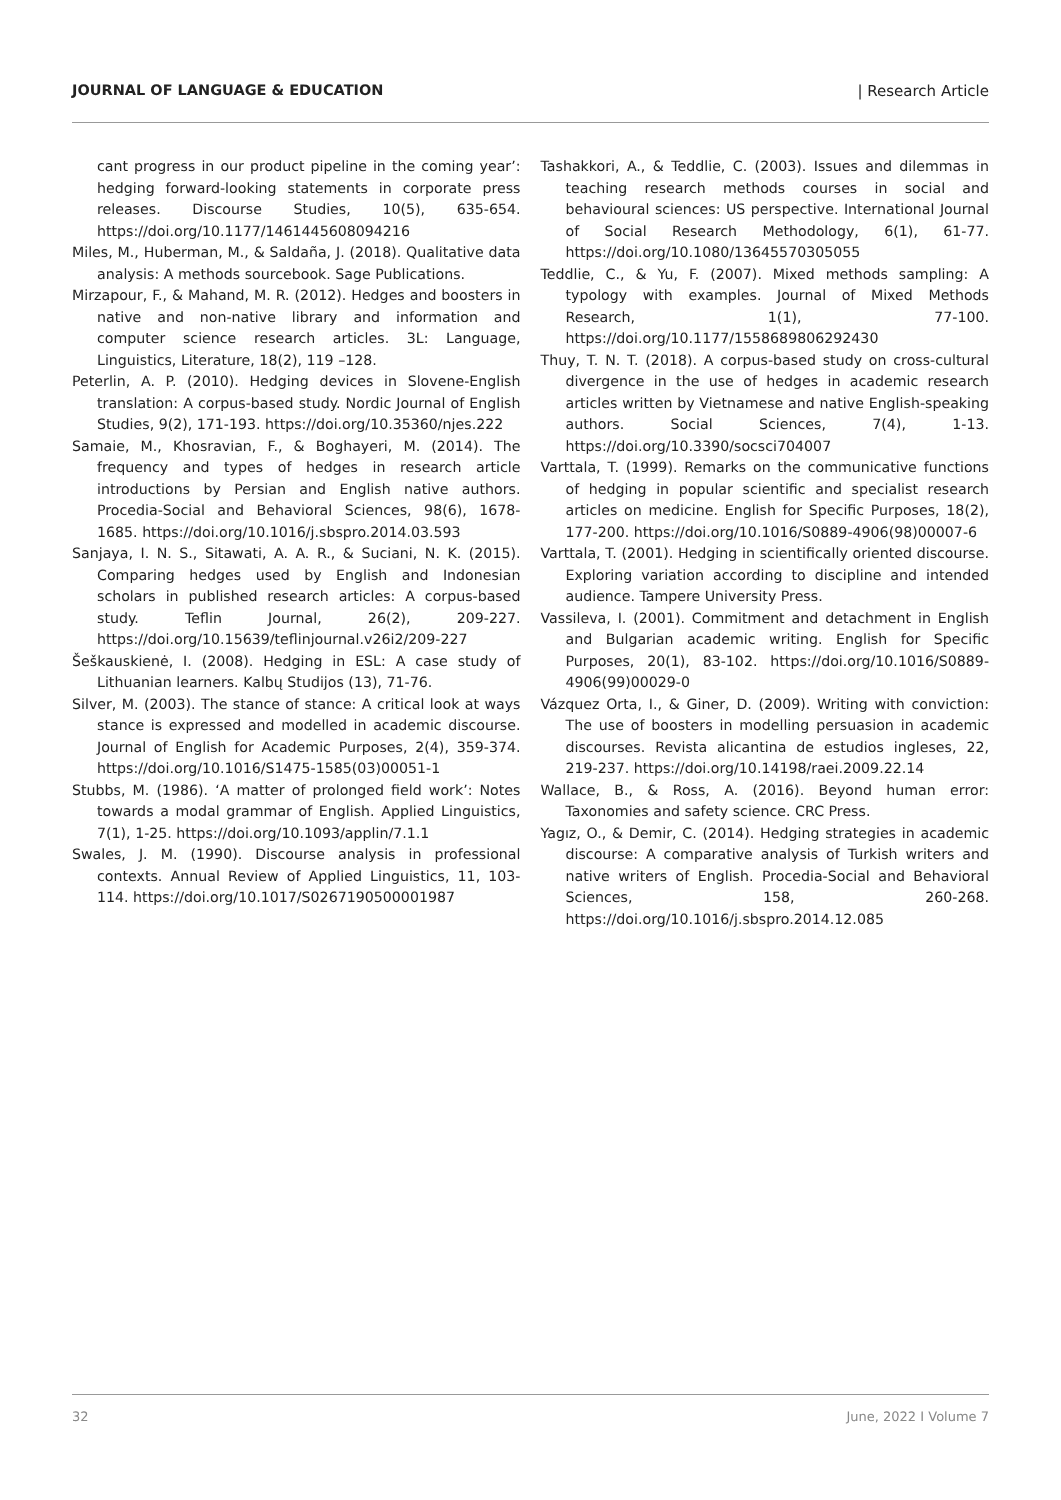JOURNAL OF LANGUAGE & EDUCATION | Research Article
cant progress in our product pipeline in the coming year’: hedging forward-looking statements in corporate press releases. Discourse Studies, 10(5), 635-654. https://doi.org/10.1177/1461445608094216
Miles, M., Huberman, M., & Saldaña, J. (2018). Qualitative data analysis: A methods sourcebook. Sage Publications.
Mirzapour, F., & Mahand, M. R. (2012). Hedges and boosters in native and non-native library and information and computer science research articles. 3L: Language, Linguistics, Literature, 18(2), 119 –128.
Peterlin, A. P. (2010). Hedging devices in Slovene-English translation: A corpus-based study. Nordic Journal of English Studies, 9(2), 171-193. https://doi.org/10.35360/njes.222
Samaie, M., Khosravian, F., & Boghayeri, M. (2014). The frequency and types of hedges in research article introductions by Persian and English native authors. Procedia-Social and Behavioral Sciences, 98(6), 1678-1685. https://doi.org/10.1016/j.sbspro.2014.03.593
Sanjaya, I. N. S., Sitawati, A. A. R., & Suciani, N. K. (2015). Comparing hedges used by English and Indonesian scholars in published research articles: A corpus-based study. Teflin Journal, 26(2), 209-227. https://doi.org/10.15639/teflinjournal.v26i2/209-227
Šeškauskienė, I. (2008). Hedging in ESL: A case study of Lithuanian learners. Kalbų Studijos (13), 71-76.
Silver, M. (2003). The stance of stance: A critical look at ways stance is expressed and modelled in academic discourse. Journal of English for Academic Purposes, 2(4), 359-374. https://doi.org/10.1016/S1475-1585(03)00051-1
Stubbs, M. (1986). ‘A matter of prolonged field work’: Notes towards a modal grammar of English. Applied Linguistics, 7(1), 1-25. https://doi.org/10.1093/applin/7.1.1
Swales, J. M. (1990). Discourse analysis in professional contexts. Annual Review of Applied Linguistics, 11, 103-114. https://doi.org/10.1017/S0267190500001987
Tashakkori, A., & Teddlie, C. (2003). Issues and dilemmas in teaching research methods courses in social and behavioural sciences: US perspective. International Journal of Social Research Methodology, 6(1), 61-77. https://doi.org/10.1080/13645570305055
Teddlie, C., & Yu, F. (2007). Mixed methods sampling: A typology with examples. Journal of Mixed Methods Research, 1(1), 77-100. https://doi.org/10.1177/1558689806292430
Thuy, T. N. T. (2018). A corpus-based study on cross-cultural divergence in the use of hedges in academic research articles written by Vietnamese and native English-speaking authors. Social Sciences, 7(4), 1-13. https://doi.org/10.3390/socsci704007
Varttala, T. (1999). Remarks on the communicative functions of hedging in popular scientific and specialist research articles on medicine. English for Specific Purposes, 18(2), 177-200. https://doi.org/10.1016/S0889-4906(98)00007-6
Varttala, T. (2001). Hedging in scientifically oriented discourse. Exploring variation according to discipline and intended audience. Tampere University Press.
Vassileva, I. (2001). Commitment and detachment in English and Bulgarian academic writing. English for Specific Purposes, 20(1), 83-102. https://doi.org/10.1016/S0889-4906(99)00029-0
Vázquez Orta, I., & Giner, D. (2009). Writing with conviction: The use of boosters in modelling persuasion in academic discourses. Revista alicantina de estudios ingleses, 22, 219-237. https://doi.org/10.14198/raei.2009.22.14
Wallace, B., & Ross, A. (2016). Beyond human error: Taxonomies and safety science. CRC Press.
Yagız, O., & Demir, C. (2014). Hedging strategies in academic discourse: A comparative analysis of Turkish writers and native writers of English. Procedia-Social and Behavioral Sciences, 158, 260-268. https://doi.org/10.1016/j.sbspro.2014.12.085
32 June, 2022 I Volume 7